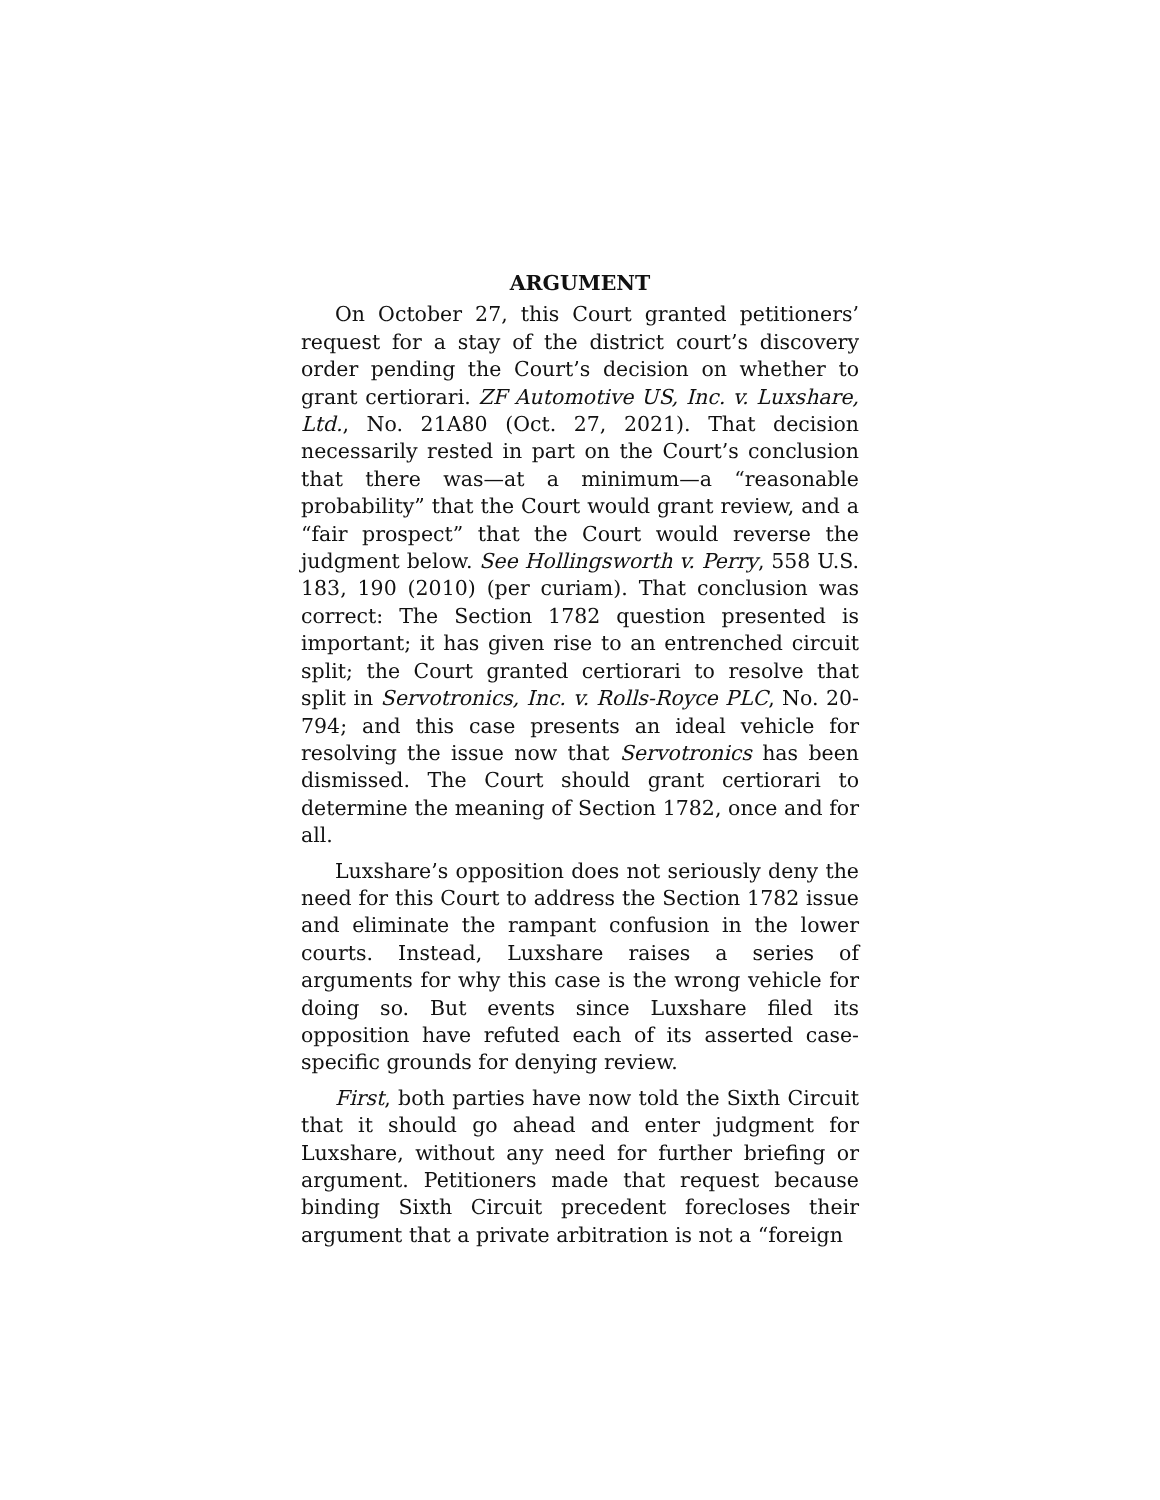ARGUMENT
On October 27, this Court granted petitioners’ request for a stay of the district court’s discovery order pending the Court’s decision on whether to grant certiorari. ZF Automotive US, Inc. v. Luxshare, Ltd., No. 21A80 (Oct. 27, 2021). That decision necessarily rested in part on the Court’s conclusion that there was—at a minimum—a “reasonable probability” that the Court would grant review, and a “fair prospect” that the Court would reverse the judgment below. See Hollingsworth v. Perry, 558 U.S. 183, 190 (2010) (per curiam). That conclusion was correct: The Section 1782 question presented is important; it has given rise to an entrenched circuit split; the Court granted certiorari to resolve that split in Servotronics, Inc. v. Rolls-Royce PLC, No. 20-794; and this case presents an ideal vehicle for resolving the issue now that Servotronics has been dismissed. The Court should grant certiorari to determine the meaning of Section 1782, once and for all.
Luxshare’s opposition does not seriously deny the need for this Court to address the Section 1782 issue and eliminate the rampant confusion in the lower courts. Instead, Luxshare raises a series of arguments for why this case is the wrong vehicle for doing so. But events since Luxshare filed its opposition have refuted each of its asserted case-specific grounds for denying review.
First, both parties have now told the Sixth Circuit that it should go ahead and enter judgment for Luxshare, without any need for further briefing or argument. Petitioners made that request because binding Sixth Circuit precedent forecloses their argument that a private arbitration is not a “foreign